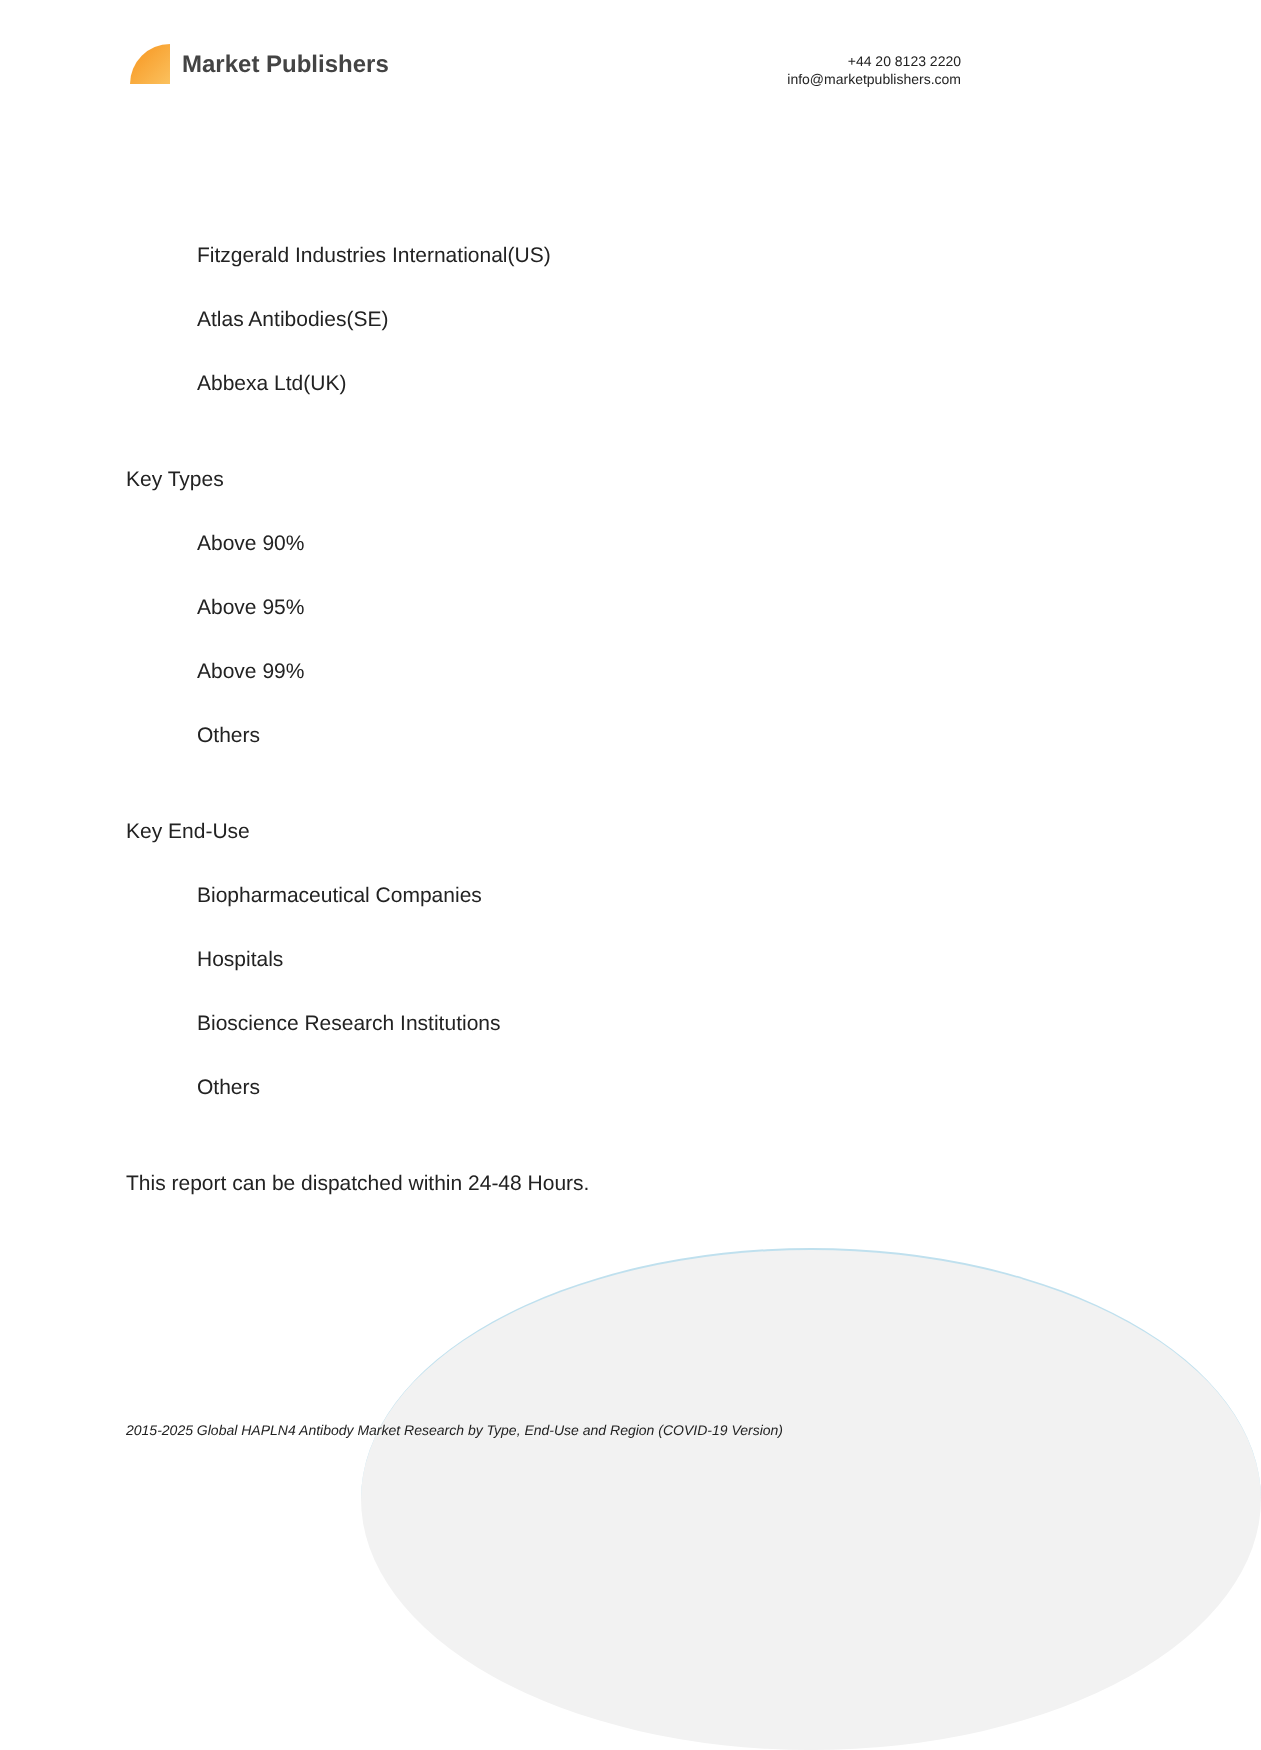Market Publishers
+44 20 8123 2220
info@marketpublishers.com
Fitzgerald Industries International(US)
Atlas Antibodies(SE)
Abbexa Ltd(UK)
Key Types
Above 90%
Above 95%
Above 99%
Others
Key End-Use
Biopharmaceutical Companies
Hospitals
Bioscience Research Institutions
Others
This report can be dispatched within 24-48 Hours.
2015-2025 Global HAPLN4 Antibody Market Research by Type, End-Use and Region (COVID-19 Version)